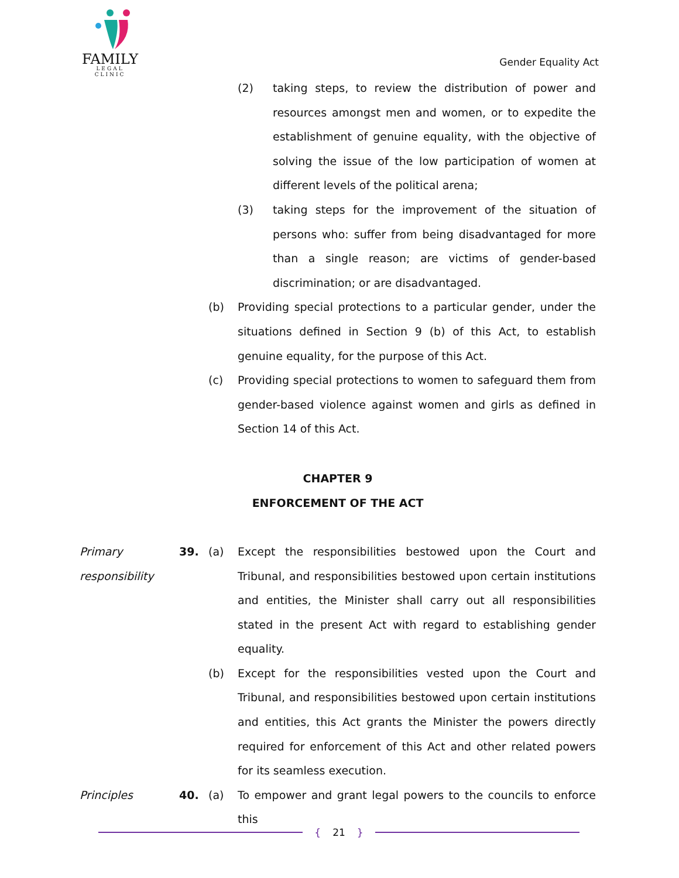FAMILY
LEGAL CLINIC
Gender Equality Act
(2) taking steps, to review the distribution of power and resources amongst men and women, or to expedite the establishment of genuine equality, with the objective of solving the issue of the low participation of women at different levels of the political arena;
(3) taking steps for the improvement of the situation of persons who: suffer from being disadvantaged for more than a single reason; are victims of gender-based discrimination; or are disadvantaged.
(b) Providing special protections to a particular gender, under the situations defined in Section 9 (b) of this Act, to establish genuine equality, for the purpose of this Act.
(c) Providing special protections to women to safeguard them from gender-based violence against women and girls as defined in Section 14 of this Act.
CHAPTER 9
ENFORCEMENT OF THE ACT
Primary responsibility
39. (a) Except the responsibilities bestowed upon the Court and Tribunal, and responsibilities bestowed upon certain institutions and entities, the Minister shall carry out all responsibilities stated in the present Act with regard to establishing gender equality.
(b) Except for the responsibilities vested upon the Court and Tribunal, and responsibilities bestowed upon certain institutions and entities, this Act grants the Minister the powers directly required for enforcement of this Act and other related powers for its seamless execution.
Principles 40. (a) To empower and grant legal powers to the councils to enforce this
{ 21 }